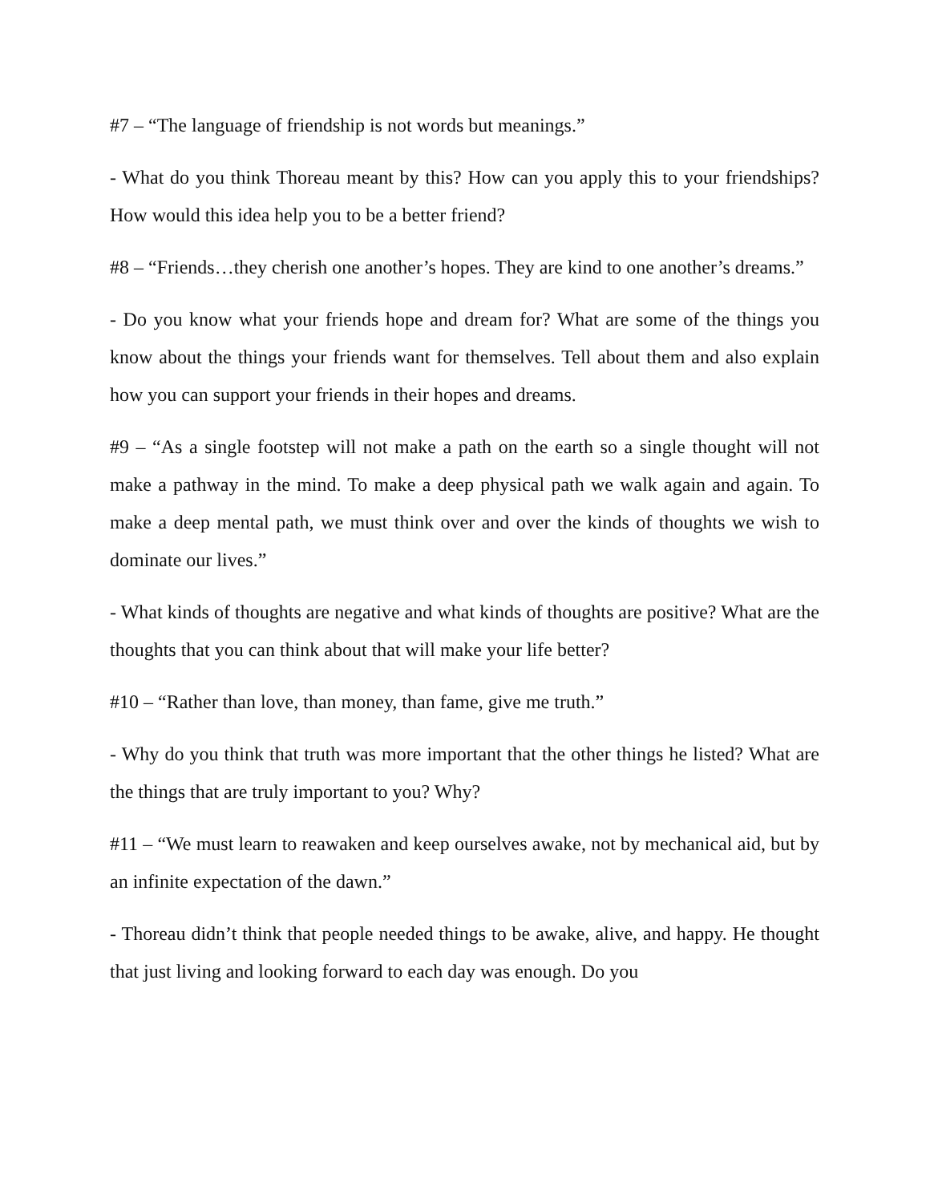#7 – “The language of friendship is not words but meanings.”
- What do you think Thoreau meant by this? How can you apply this to your friendships? How would this idea help you to be a better friend?
#8 – “Friends…they cherish one another’s hopes. They are kind to one another’s dreams.”
- Do you know what your friends hope and dream for? What are some of the things you know about the things your friends want for themselves. Tell about them and also explain how you can support your friends in their hopes and dreams.
#9 – “As a single footstep will not make a path on the earth so a single thought will not make a pathway in the mind. To make a deep physical path we walk again and again. To make a deep mental path, we must think over and over the kinds of thoughts we wish to dominate our lives.”
- What kinds of thoughts are negative and what kinds of thoughts are positive? What are the thoughts that you can think about that will make your life better?
#10 – “Rather than love, than money, than fame, give me truth.”
- Why do you think that truth was more important that the other things he listed? What are the things that are truly important to you? Why?
#11 – “We must learn to reawaken and keep ourselves awake, not by mechanical aid, but by an infinite expectation of the dawn.”
- Thoreau didn’t think that people needed things to be awake, alive, and happy. He thought that just living and looking forward to each day was enough. Do you